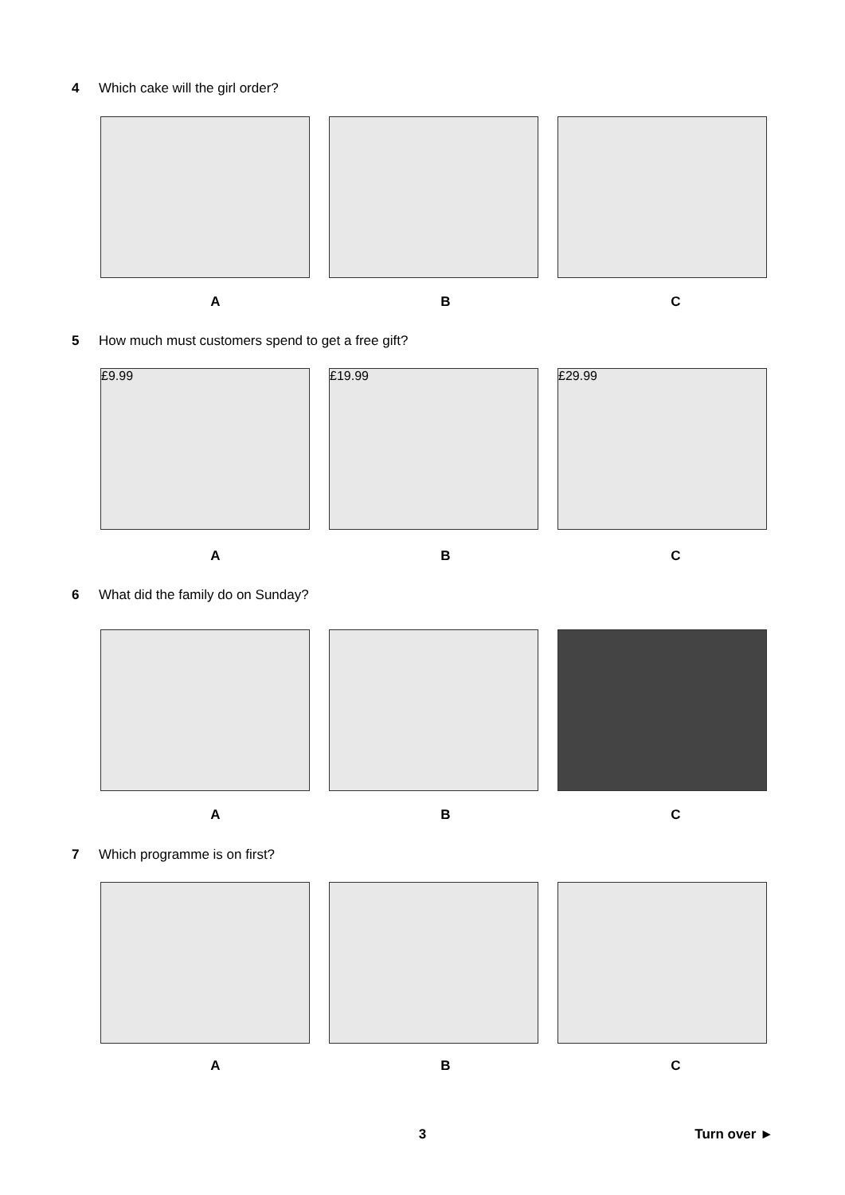4 Which cake will the girl order?
A B C
5 How much must customers spend to get a free gift?
£9.99 £19.99 £29.99
A B C
6 What did the family do on Sunday?
A B C
7 Which programme is on first?
A B C
3 Turn over ►